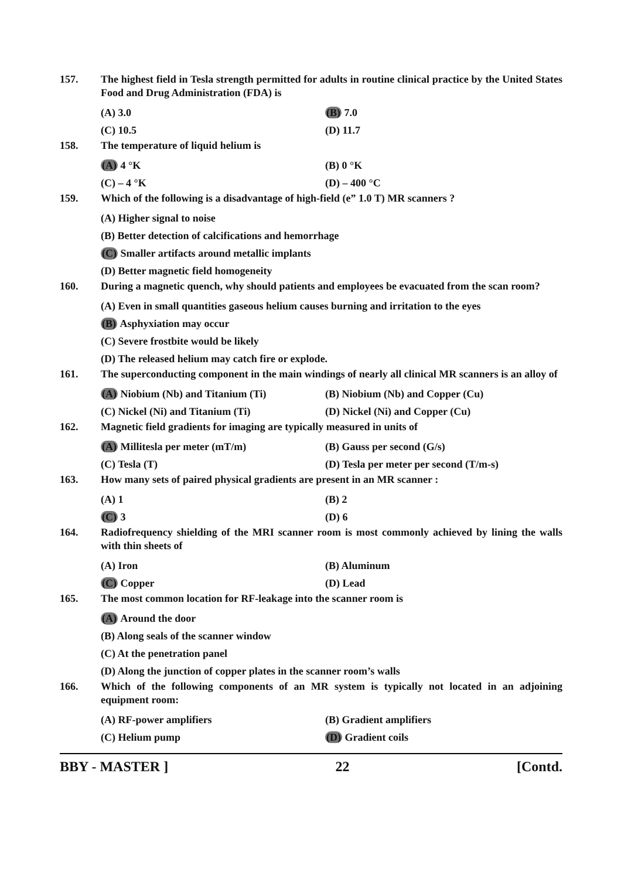157. The highest field in Tesla strength permitted for adults in routine clinical practice by the United States Food and Drug Administration (FDA) is
(A) 3.0 (B) 7.0
(C) 10.5 (D) 11.7
158. The temperature of liquid helium is
(A) 4 °K (B) 0 °K
(C) – 4 °K (D) – 400 °C
159. Which of the following is a disadvantage of high-field (e” 1.0 T) MR scanners ?
(A) Higher signal to noise
(B) Better detection of calcifications and hemorrhage
(C) Smaller artifacts around metallic implants
(D) Better magnetic field homogeneity
160. During a magnetic quench, why should patients and employees be evacuated from the scan room?
(A) Even in small quantities gaseous helium causes burning and irritation to the eyes
(B) Asphyxiation may occur
(C) Severe frostbite would be likely
(D) The released helium may catch fire or explode.
161. The superconducting component in the main windings of nearly all clinical MR scanners is an alloy of
(A) Niobium (Nb) and Titanium (Ti) (B) Niobium (Nb) and Copper (Cu)
(C) Nickel (Ni) and Titanium (Ti) (D) Nickel (Ni) and Copper (Cu)
162. Magnetic field gradients for imaging are typically measured in units of
(A) Millitesla per meter (mT/m) (B) Gauss per second (G/s)
(C) Tesla (T) (D) Tesla per meter per second (T/m-s)
163. How many sets of paired physical gradients are present in an MR scanner :
(A) 1 (B) 2
(C) 3 (D) 6
164. Radiofrequency shielding of the MRI scanner room is most commonly achieved by lining the walls with thin sheets of
(A) Iron (B) Aluminum
(C) Copper (D) Lead
165. The most common location for RF-leakage into the scanner room is
(A) Around the door
(B) Along seals of the scanner window
(C) At the penetration panel
(D) Along the junction of copper plates in the scanner room’s walls
166. Which of the following components of an MR system is typically not located in an adjoining equipment room:
(A) RF-power amplifiers (B) Gradient amplifiers
(C) Helium pump (D) Gradient coils
BBY - MASTER ] 22 [Contd.